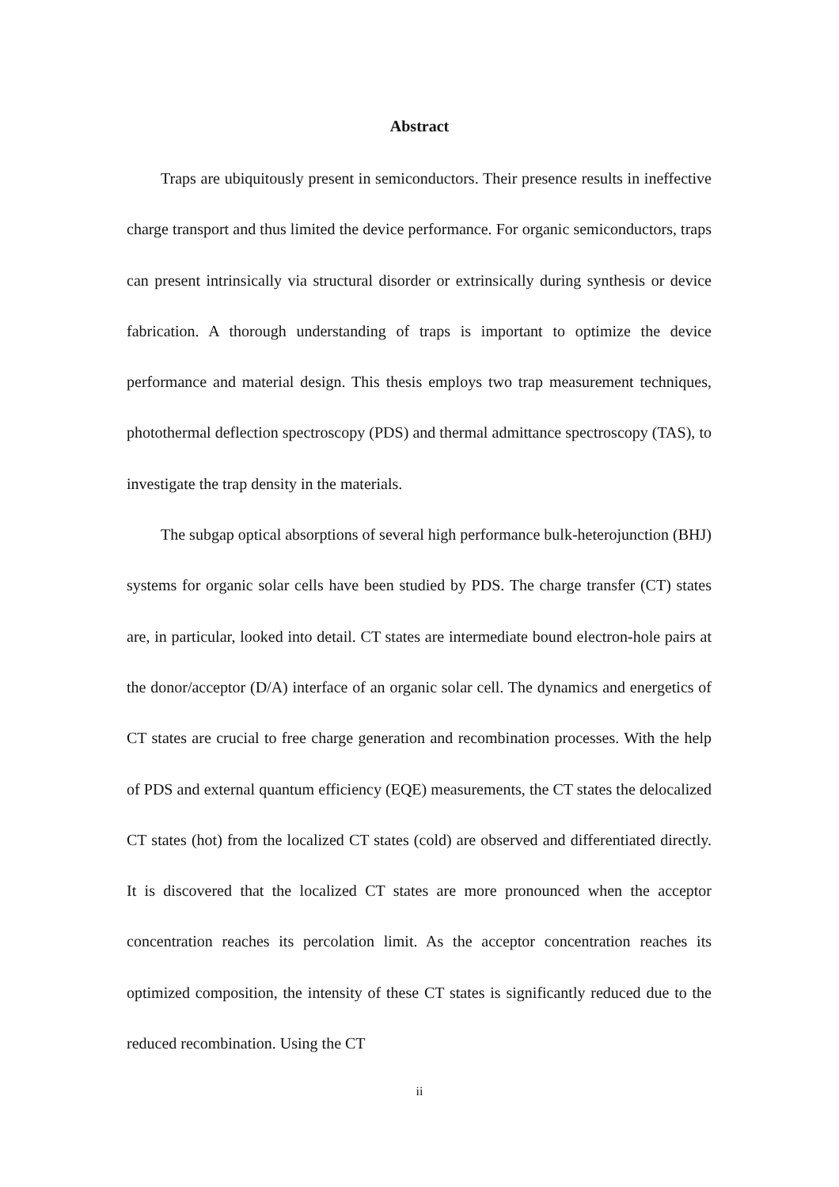Abstract
Traps are ubiquitously present in semiconductors. Their presence results in ineffective charge transport and thus limited the device performance. For organic semiconductors, traps can present intrinsically via structural disorder or extrinsically during synthesis or device fabrication. A thorough understanding of traps is important to optimize the device performance and material design. This thesis employs two trap measurement techniques, photothermal deflection spectroscopy (PDS) and thermal admittance spectroscopy (TAS), to investigate the trap density in the materials.
The subgap optical absorptions of several high performance bulk-heterojunction (BHJ) systems for organic solar cells have been studied by PDS. The charge transfer (CT) states are, in particular, looked into detail. CT states are intermediate bound electron-hole pairs at the donor/acceptor (D/A) interface of an organic solar cell. The dynamics and energetics of CT states are crucial to free charge generation and recombination processes. With the help of PDS and external quantum efficiency (EQE) measurements, the CT states the delocalized CT states (hot) from the localized CT states (cold) are observed and differentiated directly. It is discovered that the localized CT states are more pronounced when the acceptor concentration reaches its percolation limit. As the acceptor concentration reaches its optimized composition, the intensity of these CT states is significantly reduced due to the reduced recombination. Using the CT
ii